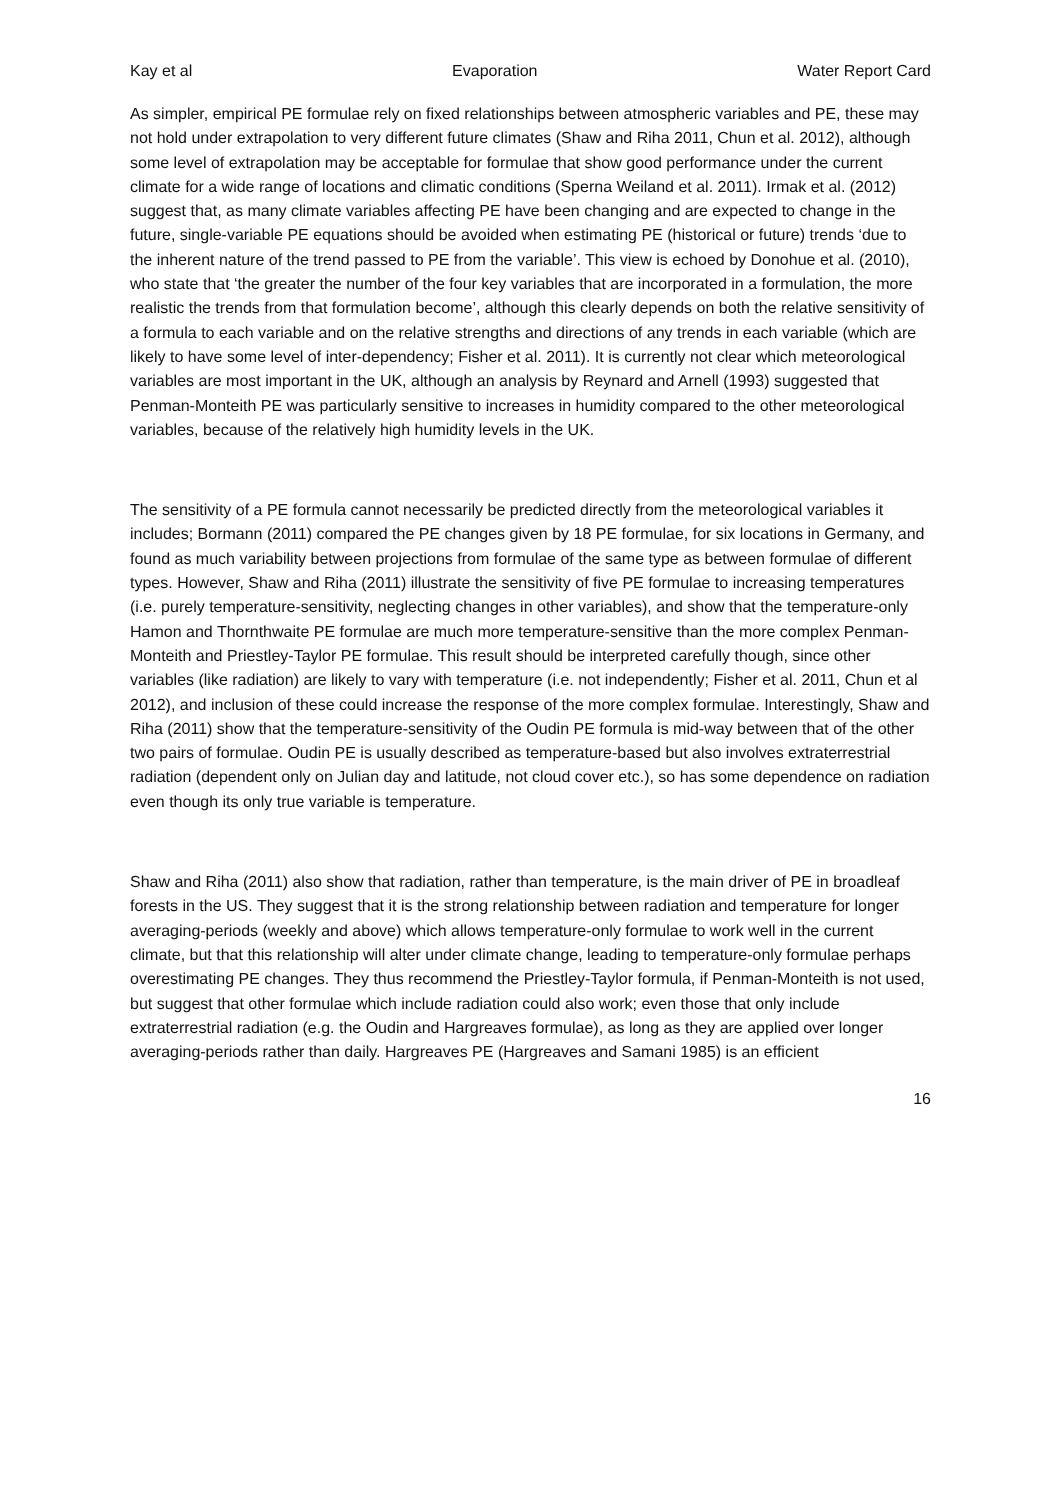Kay et al Evaporation Water Report Card
As simpler, empirical PE formulae rely on fixed relationships between atmospheric variables and PE, these may not hold under extrapolation to very different future climates (Shaw and Riha 2011, Chun et al. 2012), although some level of extrapolation may be acceptable for formulae that show good performance under the current climate for a wide range of locations and climatic conditions (Sperna Weiland et al. 2011). Irmak et al. (2012) suggest that, as many climate variables affecting PE have been changing and are expected to change in the future, single-variable PE equations should be avoided when estimating PE (historical or future) trends ‘due to the inherent nature of the trend passed to PE from the variable’. This view is echoed by Donohue et al. (2010), who state that ‘the greater the number of the four key variables that are incorporated in a formulation, the more realistic the trends from that formulation become’, although this clearly depends on both the relative sensitivity of a formula to each variable and on the relative strengths and directions of any trends in each variable (which are likely to have some level of inter-dependency; Fisher et al. 2011). It is currently not clear which meteorological variables are most important in the UK, although an analysis by Reynard and Arnell (1993) suggested that Penman-Monteith PE was particularly sensitive to increases in humidity compared to the other meteorological variables, because of the relatively high humidity levels in the UK.
The sensitivity of a PE formula cannot necessarily be predicted directly from the meteorological variables it includes; Bormann (2011) compared the PE changes given by 18 PE formulae, for six locations in Germany, and found as much variability between projections from formulae of the same type as between formulae of different types. However, Shaw and Riha (2011) illustrate the sensitivity of five PE formulae to increasing temperatures (i.e. purely temperature-sensitivity, neglecting changes in other variables), and show that the temperature-only Hamon and Thornthwaite PE formulae are much more temperature-sensitive than the more complex Penman-Monteith and Priestley-Taylor PE formulae. This result should be interpreted carefully though, since other variables (like radiation) are likely to vary with temperature (i.e. not independently; Fisher et al. 2011, Chun et al 2012), and inclusion of these could increase the response of the more complex formulae. Interestingly, Shaw and Riha (2011) show that the temperature-sensitivity of the Oudin PE formula is mid-way between that of the other two pairs of formulae. Oudin PE is usually described as temperature-based but also involves extraterrestrial radiation (dependent only on Julian day and latitude, not cloud cover etc.), so has some dependence on radiation even though its only true variable is temperature.
Shaw and Riha (2011) also show that radiation, rather than temperature, is the main driver of PE in broadleaf forests in the US. They suggest that it is the strong relationship between radiation and temperature for longer averaging-periods (weekly and above) which allows temperature-only formulae to work well in the current climate, but that this relationship will alter under climate change, leading to temperature-only formulae perhaps overestimating PE changes. They thus recommend the Priestley-Taylor formula, if Penman-Monteith is not used, but suggest that other formulae which include radiation could also work; even those that only include extraterrestrial radiation (e.g. the Oudin and Hargreaves formulae), as long as they are applied over longer averaging-periods rather than daily. Hargreaves PE (Hargreaves and Samani 1985) is an efficient
16